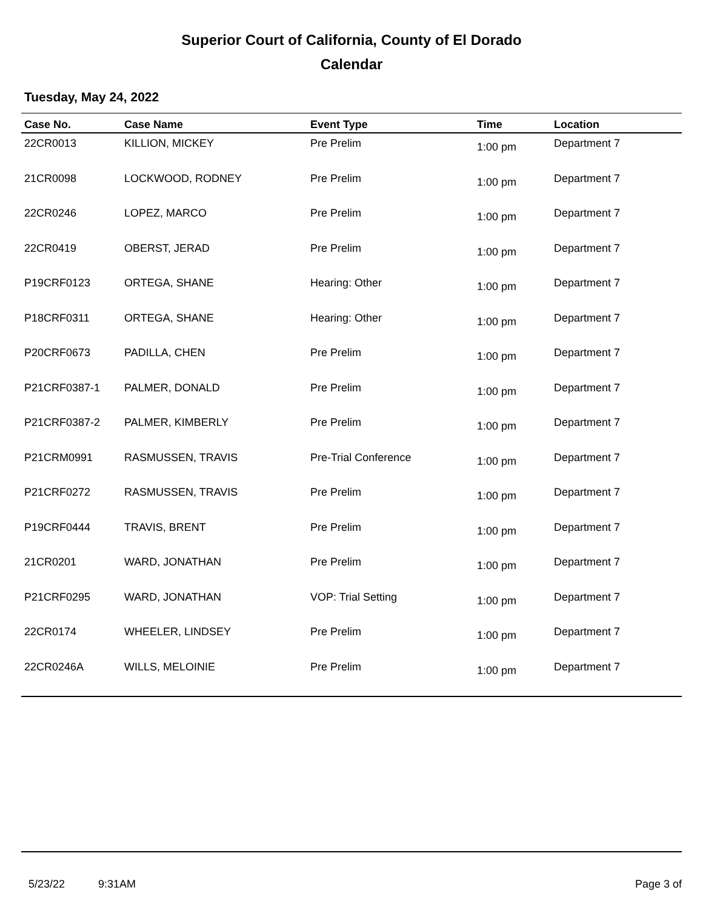Superior Court of California, County of El Dorado
Calendar
Tuesday, May 24, 2022
| Case No. | Case Name | Event Type | Time | Location |
| --- | --- | --- | --- | --- |
| 22CR0013 | KILLION, MICKEY | Pre Prelim | 1:00 pm | Department 7 |
| 21CR0098 | LOCKWOOD, RODNEY | Pre Prelim | 1:00 pm | Department 7 |
| 22CR0246 | LOPEZ, MARCO | Pre Prelim | 1:00 pm | Department 7 |
| 22CR0419 | OBERST, JERAD | Pre Prelim | 1:00 pm | Department 7 |
| P19CRF0123 | ORTEGA, SHANE | Hearing: Other | 1:00 pm | Department 7 |
| P18CRF0311 | ORTEGA, SHANE | Hearing: Other | 1:00 pm | Department 7 |
| P20CRF0673 | PADILLA, CHEN | Pre Prelim | 1:00 pm | Department 7 |
| P21CRF0387-1 | PALMER, DONALD | Pre Prelim | 1:00 pm | Department 7 |
| P21CRF0387-2 | PALMER, KIMBERLY | Pre Prelim | 1:00 pm | Department 7 |
| P21CRM0991 | RASMUSSEN, TRAVIS | Pre-Trial Conference | 1:00 pm | Department 7 |
| P21CRF0272 | RASMUSSEN, TRAVIS | Pre Prelim | 1:00 pm | Department 7 |
| P19CRF0444 | TRAVIS, BRENT | Pre Prelim | 1:00 pm | Department 7 |
| 21CR0201 | WARD, JONATHAN | Pre Prelim | 1:00 pm | Department 7 |
| P21CRF0295 | WARD, JONATHAN | VOP: Trial Setting | 1:00 pm | Department 7 |
| 22CR0174 | WHEELER, LINDSEY | Pre Prelim | 1:00 pm | Department 7 |
| 22CR0246A | WILLS, MELOINIE | Pre Prelim | 1:00 pm | Department 7 |
5/23/22 9:31AM Page 3 of